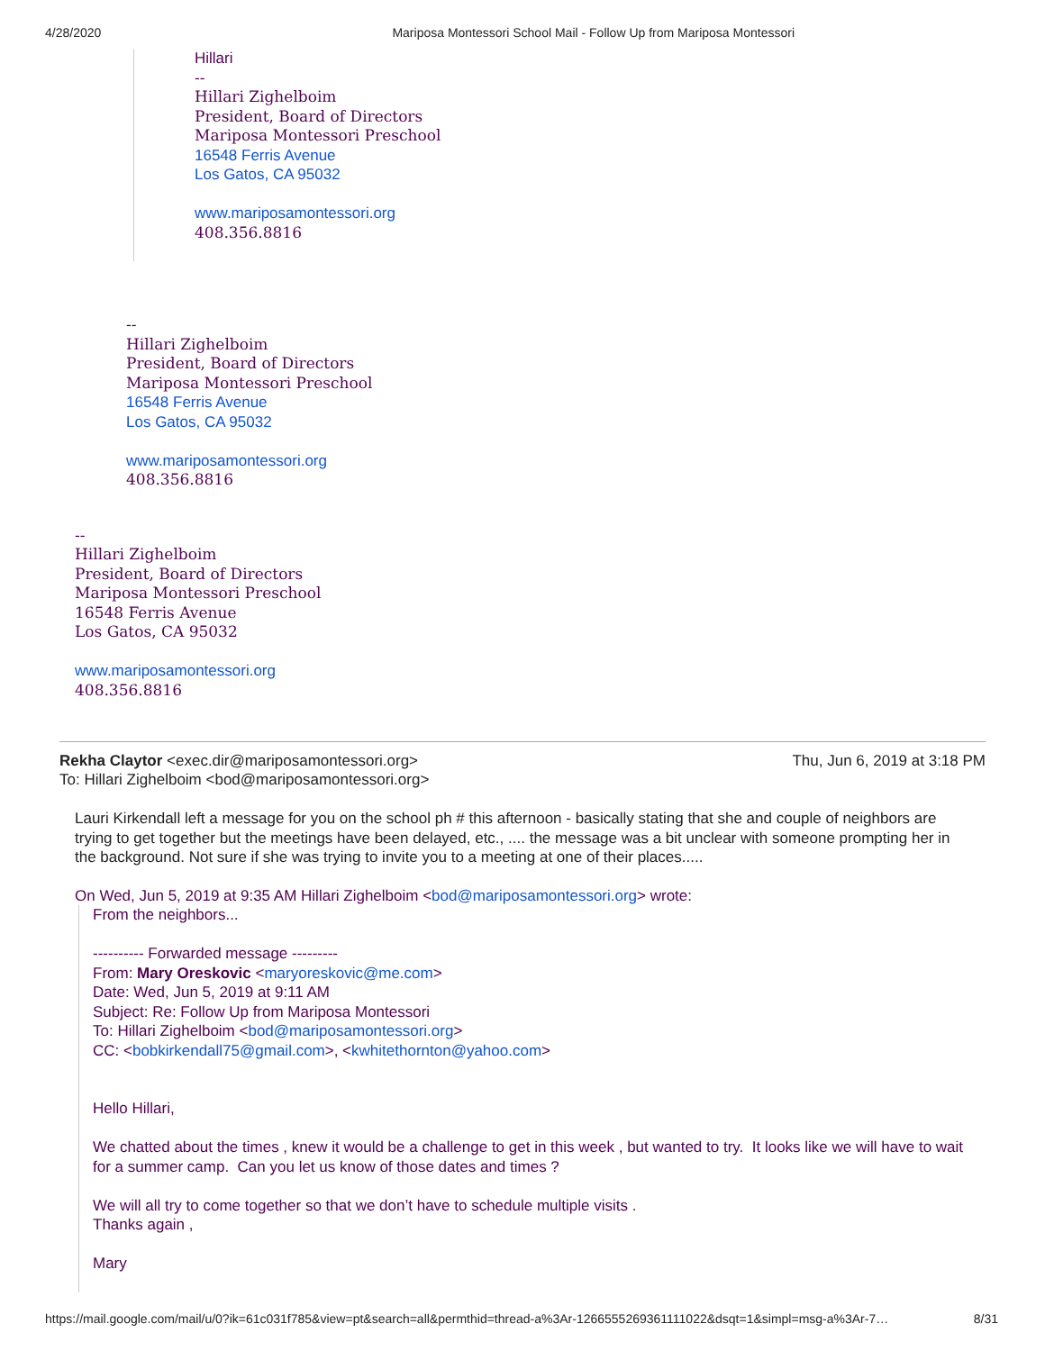4/28/2020 Mariposa Montessori School Mail - Follow Up from Mariposa Montessori
Hillari
--
Hillari Zighelboim
President, Board of Directors
Mariposa Montessori Preschool
16548 Ferris Avenue
Los Gatos, CA 95032
www.mariposamontessori.org
408.356.8816
--
Hillari Zighelboim
President, Board of Directors
Mariposa Montessori Preschool
16548 Ferris Avenue
Los Gatos, CA 95032
www.mariposamontessori.org
408.356.8816
--
Hillari Zighelboim
President, Board of Directors
Mariposa Montessori Preschool
16548 Ferris Avenue
Los Gatos, CA 95032
www.mariposamontessori.org
408.356.8816
Rekha Claytor <exec.dir@mariposamontessori.org> Thu, Jun 6, 2019 at 3:18 PM
To: Hillari Zighelboim <bod@mariposamontessori.org>
Lauri Kirkendall left a message for you on the school ph # this afternoon - basically stating that she and couple of neighbors are trying to get together but the meetings have been delayed, etc., .... the message was a bit unclear with someone prompting her in the background. Not sure if she was trying to invite you to a meeting at one of their places.....
On Wed, Jun 5, 2019 at 9:35 AM Hillari Zighelboim <bod@mariposamontessori.org> wrote:
From the neighbors...
---------- Forwarded message ---------
From: Mary Oreskovic <maryoreskovic@me.com>
Date: Wed, Jun 5, 2019 at 9:11 AM
Subject: Re: Follow Up from Mariposa Montessori
To: Hillari Zighelboim <bod@mariposamontessori.org>
CC: <bobkirkendall75@gmail.com>, <kwhitethornton@yahoo.com>
Hello Hillari,
We chatted about the times , knew it would be a challenge to get in this week , but wanted to try. It looks like we will have to wait for a summer camp. Can you let us know of those dates and times ?
We will all try to come together so that we don’t have to schedule multiple visits .
Thanks again ,
Mary
https://mail.google.com/mail/u/0?ik=61c031f785&view=pt&search=all&permthid=thread-a%3Ar-1266555269361111022&dsqt=1&simpl=msg-a%3Ar-7… 8/31